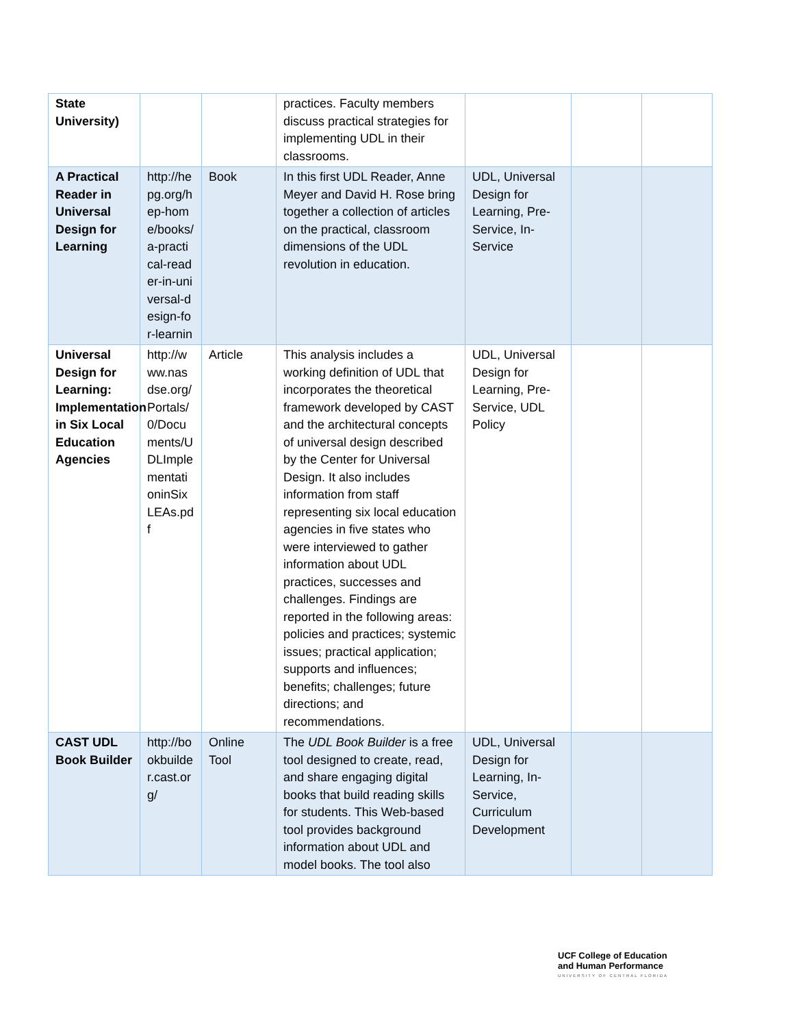| State University) | | | practices. Faculty members discuss practical strategies for implementing UDL in their classrooms. | | | |
| A Practical Reader in Universal Design for Learning | http://hepg.org/hep-home/books/a-practical-reader-in-universal-design-for-learnin | Book | In this first UDL Reader, Anne Meyer and David H. Rose bring together a collection of articles on the practical, classroom dimensions of the UDL revolution in education. | UDL, Universal Design for Learning, Pre-Service, In-Service | | |
| Universal Design for Learning: Implementation in Six Local Education Agencies | http://www.nasdse.org/Portals/0/Documents/UDLImplementationinSixLEAs.pdf | Article | This analysis includes a working definition of UDL that incorporates the theoretical framework developed by CAST and the architectural concepts of universal design described by the Center for Universal Design. It also includes information from staff representing six local education agencies in five states who were interviewed to gather information about UDL practices, successes and challenges. Findings are reported in the following areas: policies and practices; systemic issues; practical application; supports and influences; benefits; challenges; future directions; and recommendations. | UDL, Universal Design for Learning, Pre-Service, UDL Policy | | |
| CAST UDL Book Builder | http://bookbuilder.cast.org/ | Online Tool | The UDL Book Builder is a free tool designed to create, read, and share engaging digital books that build reading skills for students. This Web-based tool provides background information about UDL and model books. The tool also | UDL, Universal Design for Learning, In-Service, Curriculum Development | | |
UCF College of Education
and Human Performance
UNIVERSITY OF CENTRAL FLORIDA